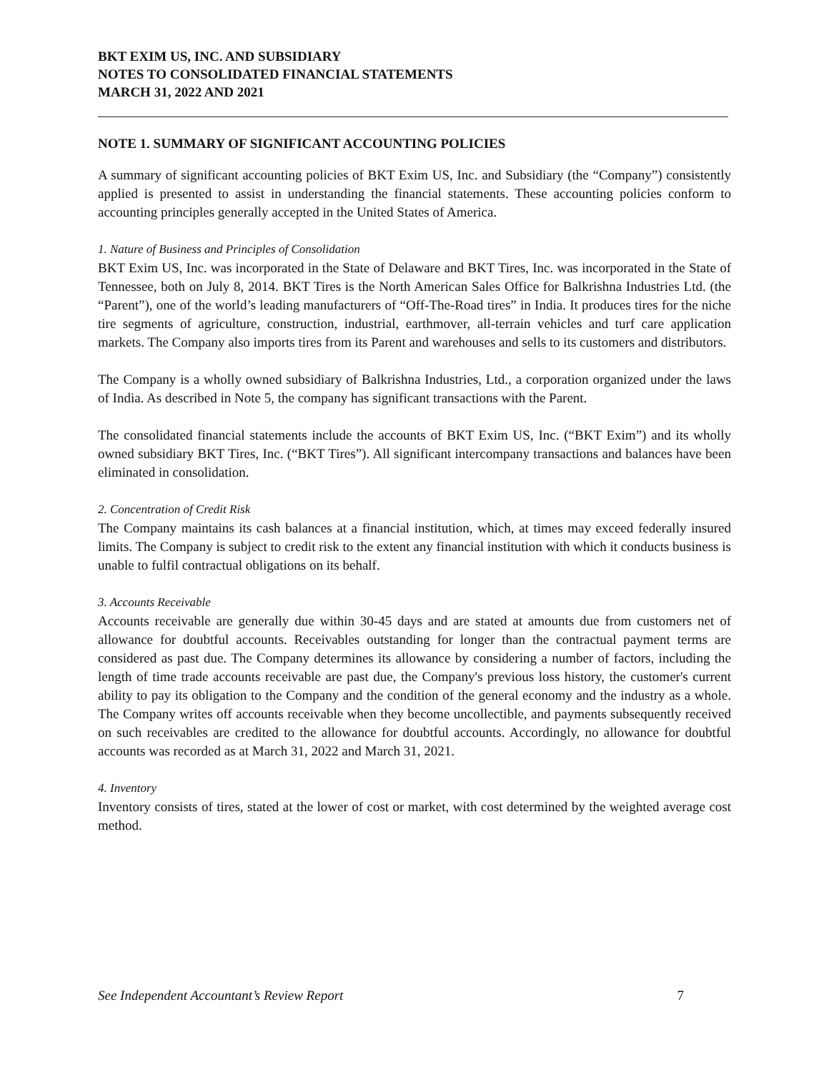BKT EXIM US, INC. AND SUBSIDIARY
NOTES TO CONSOLIDATED FINANCIAL STATEMENTS
MARCH 31, 2022 AND 2021
NOTE 1. SUMMARY OF SIGNIFICANT ACCOUNTING POLICIES
A summary of significant accounting policies of BKT Exim US, Inc. and Subsidiary (the “Company”) consistently applied is presented to assist in understanding the financial statements. These accounting policies conform to accounting principles generally accepted in the United States of America.
1. Nature of Business and Principles of Consolidation
BKT Exim US, Inc. was incorporated in the State of Delaware and BKT Tires, Inc. was incorporated in the State of Tennessee, both on July 8, 2014. BKT Tires is the North American Sales Office for Balkrishna Industries Ltd. (the “Parent”), one of the world’s leading manufacturers of “Off-The-Road tires” in India. It produces tires for the niche tire segments of agriculture, construction, industrial, earthmover, all-terrain vehicles and turf care application markets. The Company also imports tires from its Parent and warehouses and sells to its customers and distributors.
The Company is a wholly owned subsidiary of Balkrishna Industries, Ltd., a corporation organized under the laws of India. As described in Note 5, the company has significant transactions with the Parent.
The consolidated financial statements include the accounts of BKT Exim US, Inc. (“BKT Exim”) and its wholly owned subsidiary BKT Tires, Inc. (“BKT Tires”). All significant intercompany transactions and balances have been eliminated in consolidation.
2. Concentration of Credit Risk
The Company maintains its cash balances at a financial institution, which, at times may exceed federally insured limits. The Company is subject to credit risk to the extent any financial institution with which it conducts business is unable to fulfil contractual obligations on its behalf.
3. Accounts Receivable
Accounts receivable are generally due within 30-45 days and are stated at amounts due from customers net of allowance for doubtful accounts. Receivables outstanding for longer than the contractual payment terms are considered as past due. The Company determines its allowance by considering a number of factors, including the length of time trade accounts receivable are past due, the Company's previous loss history, the customer's current ability to pay its obligation to the Company and the condition of the general economy and the industry as a whole. The Company writes off accounts receivable when they become uncollectible, and payments subsequently received on such receivables are credited to the allowance for doubtful accounts. Accordingly, no allowance for doubtful accounts was recorded as at March 31, 2022 and March 31, 2021.
4. Inventory
Inventory consists of tires, stated at the lower of cost or market, with cost determined by the weighted average cost method.
See Independent Accountant’s Review Report 7